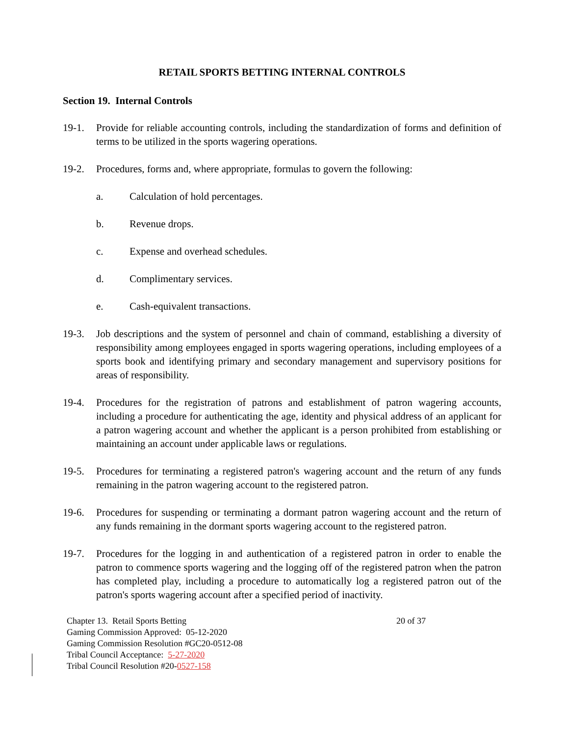RETAIL SPORTS BETTING INTERNAL CONTROLS
Section 19. Internal Controls
19-1. Provide for reliable accounting controls, including the standardization of forms and definition of terms to be utilized in the sports wagering operations.
19-2. Procedures, forms and, where appropriate, formulas to govern the following:
a. Calculation of hold percentages.
b. Revenue drops.
c. Expense and overhead schedules.
d. Complimentary services.
e. Cash-equivalent transactions.
19-3. Job descriptions and the system of personnel and chain of command, establishing a diversity of responsibility among employees engaged in sports wagering operations, including employees of a sports book and identifying primary and secondary management and supervisory positions for areas of responsibility.
19-4. Procedures for the registration of patrons and establishment of patron wagering accounts, including a procedure for authenticating the age, identity and physical address of an applicant for a patron wagering account and whether the applicant is a person prohibited from establishing or maintaining an account under applicable laws or regulations.
19-5. Procedures for terminating a registered patron's wagering account and the return of any funds remaining in the patron wagering account to the registered patron.
19-6. Procedures for suspending or terminating a dormant patron wagering account and the return of any funds remaining in the dormant sports wagering account to the registered patron.
19-7. Procedures for the logging in and authentication of a registered patron in order to enable the patron to commence sports wagering and the logging off of the registered patron when the patron has completed play, including a procedure to automatically log a registered patron out of the patron's sports wagering account after a specified period of inactivity.
20 of 37 Chapter 13. Retail Sports Betting
Gaming Commission Approved: 05-12-2020
Gaming Commission Resolution #GC20-0512-08
Tribal Council Acceptance: 5-27-2020
Tribal Council Resolution #20-0527-158